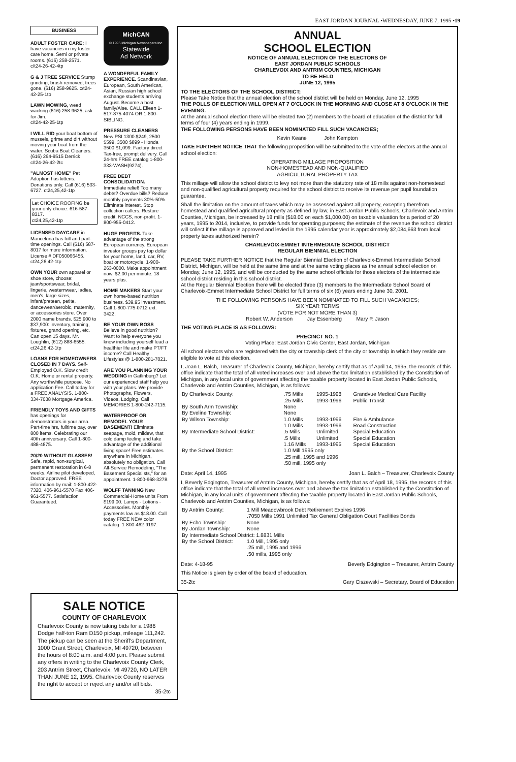EAST JORDAN JOURNAL •WEDNESDAY, JUNE 7, 1995 •19
BUSINESS
ADULT FOSTER CARE: I have vacancies in my foster care home. Semi or private rooms. (616) 258-2571.
c/t24-26-42-4tp
G & J TREE SERVICE Stump grinding, brush removed, trees gone. (616) 258-9625. c/t24-42-25-1tp
LAWN MOWING, weed wacking (616) 258-9625, ask for Jim.
c/t24-42-25-1tp
I WILL RID your boat bottom of mussels, grime and dirt without moving your boat from the water. Scuba Boat Cleaners. (616) 264-9515 Derrick
c/t24-26-42-2tc
"ALMOST HOME" Pet Adoption has kittens. Donations only. Call (616) 533-6727. ct24,25,42-1tp
Let CHOICE ROOFING be your only choice. 616-587-8317.
ct24,25,42-1tp
LICENSED DAYCARE in Mancelona has full and part-time openings. Call (616) 587-8017 for more information. License # DF050066455.
ct24,26,42-1tp
OWN YOUR own apparel or shoe store, choose: jean/sportswear, bridal, lingerie, westernwear, ladies, men's, large sizes, infant/preteen, petite, dancewear/aerobic, maternity, or accessories store. Over 2000 name brands. $25,900 to $37,900: inventory, training, fixtures, grand opening, etc. Can open 15 days. Mr. Loughlin, (612) 888-6555.
ct24,26,42-1tp
LOANS FOR HOMEOWNERS CLOSED IN 7 DAYS. Self-Employed O.K. Slow credit O.K. Home or rental property. Any worthwhile purpose. No application Fee. Call today for a FREE ANALYSIS. 1-800-334-7038 Mortgage America.
FRIENDLY TOYS AND GIFTS has openings for demonstrators in your area. Part-time hrs, fulltime pay, over 800 items. Celebrating our 40th anniversary. Call 1-800-488-4875.
20/20 WITHOUT GLASSES! Safe, rapid, non-surgical, permanent restoration in 6-8 weeks. Airline pilot developed, Doctor approved. FREE information by mail: 1-800-422-7320, 406-961-5570 Fax 406-961-5577. Satisfaction Guaranteed.
MichCAN
© 1995 Michigan Newspapers Inc.
Statewide
Ad Network
A WONDERFUL FAMILY EXPERIENCE. Scandinavian, European, South American, Asian, Russian high school exchange students arriving August. Become a host family/Aise. CALL Eileen 1-517-875-4074 OR 1-800-SIBLING.
PRESSURE CLEANERS New PSI 1300 $249, 2500 $599, 3500 $899 - Honda 3500 $1,099. Factory direct Tax-free, prompt delivery. Call 24-hrs FREE catalog 1-800-333-WASH(9274).
FREE DEBT CONSOLIDATION. Immediate relief! Too many debts? Overdue bills? Reduce monthly payments 30%-50%. Eliminate interest. Stop collection callers. Restore credit. NCCS, non-profit. 1-800-955-0412.
HUGE PROFITS. Take advantage of the strong European currency. European investor groups pay top dollar for your home, land, car, RV, boat or motorcycle. 1-900-263-0000. Make appointment now. $2.00 per minute. 18 years plus.
HOME MAKERS Start your own home-based nutrition business. $39.95 investment. Call 1-800-775-0712 ext. 3422.
BE YOUR OWN BOSS Believe in good nutrition? Want to help everyone you know including yourself lead a healthier life and make PT/FT income? Call Healthy Lifestyles @ 1-800-281-7021.
ARE YOU PLANNING YOUR WEDDING in Gatlinburg? Let our experienced staff help you with your plans. We provide Photographs, Flowers, Videos, Lodging. Call MEMORIES 1-800-242-7115.
WATERPROOF OR REMODEL YOUR BASEMENT! Eliminate seepage, mold, mildew, that cold damp feeling and take advantage of the additional living space! Free estimates anywhere in Michigan, absolutely no obligation. Call All-Service Remodeling, "The Basement Specialists," for an appointment. 1-800-968-3278.
WOLFF TANNING New Commercial-Home units From $199.00. Lamps - Lotions - Accessories. Monthly payments low as $18.00. Call today FREE NEW color catalog. 1-800-462-9197.
ANNUAL
SCHOOL ELECTION
NOTICE OF ANNUAL ELECTION OF THE ELECTORS OF
EAST JORDAN PUBLIC SCHOOLS
CHARLEVOIX AND ANTRIM COUNTIES, MICHIGAN
TO BE HELD
JUNE 12, 1995
TO THE ELECTORS OF THE SCHOOL DISTRICT;
Please Take Notice that the annual election of the school district will be held on Monday, June 12, 1995
THE POLLS OF ELECTION WILL OPEN AT 7 O'CLOCK IN THE MORNING AND CLOSE AT 8 O'CLOCK IN THE EVENING.
At the annual school election there will be elected two (2) members to the board of education of the district for full terms of four (4) years ending in 1999.
THE FOLLOWING PERSONS HAVE BEEN NOMINATED FILL SUCH VACANCIES;
Kevin Keane John Kempton
TAKE FURTHER NOTICE THAT the following proposition will be submitted to the vote of the electors at the annual school election:
OPERATING MILLAGE PROPOSITION
NON-HOMESTEAD AND NON-QUALIFIED
AGRICULTURAL PROPERTY TAX
This millage will allow the school district to levy not more than the statutory rate of 18 mills against non-homestead and non-qualified agricultural property required for the school district to receive its revenue per pupil foundation guarantee.
Shall the limitation on the amount of taxes which may be assessed against all property, excepting therefrom homestead and qualified agricultural property as defined by law, in East Jordan Public Schools, Charlevoix and Antrim Counties, Michigan, be increased by 18 mills ($18.00 on each $1,000.00) on taxable valuation for a period of 20 years, 1995 to 2014, inclusive, to provide funds for operating purposes; the estimate of the revenue the school district will collect if the millage is approved and levied in the 1995 calendar year is approximately $2,084,663 from local property taxes authorized herein?
CHARLEVOIX-EMMET INTERMEDIATE SCHOOL DISTRICT
REGULAR BIENNIAL ELECTION
PLEASE TAKE FURTHER NOTICE that the Regular Biennial Election of Charlevoix-Emmet Intermediate School District, Michigan, will be held at the same time and at the same voting places as the annual school election on Monday, June 12, 1995, and will be conducted by the same school officials for those electors of the intermediate school district residing in this school district.
At the Regular Biennial Election there will be elected three (3) members to the Intermediate School Board of Charlevoix-Emmet Intermediate School District for full terms of six (6) years ending June 30, 2001.
THE FOLLOWING PERSONS HAVE BEEN NOMINATED TO FILL SUCH VACANCIES;
SIX YEAR TERMS
(VOTE FOR NOT MORE THAN 3)
Robert W. Anderson Jay Essenberg Mary P. Jason
THE VOTING PLACE IS AS FOLLOWS:
PRECINCT NO. 1
Voting Place: East Jordan Civic Center, East Jordan, Michigan
All school electors who are registered with the city or township clerk of the city or township in which they reside are eligible to vote at this election.
I, Joan L. Balch, Treasurer of Charlevoix County, Michigan, hereby certify that as of April 14, 1995, the records of this office indicate that the total of all voted increases over and above the tax limitation established by the Constitution of Michigan, in any local units of government affecting the taxable property located in East Jordan Public Schools, Charlevoix and Antrim Counties, Michigan, is as follows:
| By Charlevoix County: | .75 Mills | 1995-1998 | Grandvue Medical Care Facility |
| | .25 Mills | 1993-1996 | Public Transit |
| By South Arm Township: | None | | |
| By Eveline Township: | None | | |
| By Wilson Township: | 1.0 Mills | 1993-1996 | Fire & Ambulance |
| | 1.0 Mills | 1993-1996 | Road Construction |
| By Intermediate School District: | .5 Mills | Unlimited | Special Education |
| | .5 Mills | Unlimited | Special Education |
| | 1.16 Mills | 1993-1995 | Special Education |
| By the School District: | 1.0 Mill 1995 only | | |
| | .25 mill, 1995 and 1996 | | |
| | .50 mill, 1995 only | | |
Date: April 14, 1995 Joan L. Balch – Treasurer, Charlevoix County
I, Beverly Edgington, Treasurer of Antrim County, Michigan, hereby certify that as of April 18, 1995, the records of this office indicate that the total of all voted increases over and above the tax limitation established by the Constitution of Michigan, in any local units of government affecting the taxable property located in East Jordan Public Schools, Charlevoix and Antrim Counties, Michigan, is as follows:
| By Antrim County: | 1 Mill Meadowbrook Debt Retirement Expires 1996 |
| | .7050 Mills 1991 Unlimited Tax General Obligation Court Facilities Bonds |
| By Echo Township: | None |
| By Jordan Township: | None |
| By Intermediate School District: 1.8831 Mills | |
| By the School District: | 1.0 Mill, 1995 only |
| | .25 mill, 1995 and 1996 |
| | .50 mills, 1995 only |
Date: 4-18-95 Beverly Edgington – Treasurer, Antrim County
This Notice is given by order of the board of education.
35-2tc Gary Ciszewski – Secretary, Board of Education
SALE NOTICE
COUNTY OF CHARLEVOIX
Charlevoix County is now taking bids for a 1986 Dodge half-ton Ram D150 pickup, mileage 111,242. The pickup can be seen at the Sheriff's Department, 1000 Grant Street, Charlevoix, MI 49720, between the hours of 8:00 a.m. and 4:00 p.m. Please submit any offers in writing to the Charlevoix County Clerk, 203 Antrim Street, Charlevoix, MI 49720, NO LATER THAN JUNE 12, 1995. Charlevoix County reserves the right to accept or reject any and/or all bids.
35-2tc